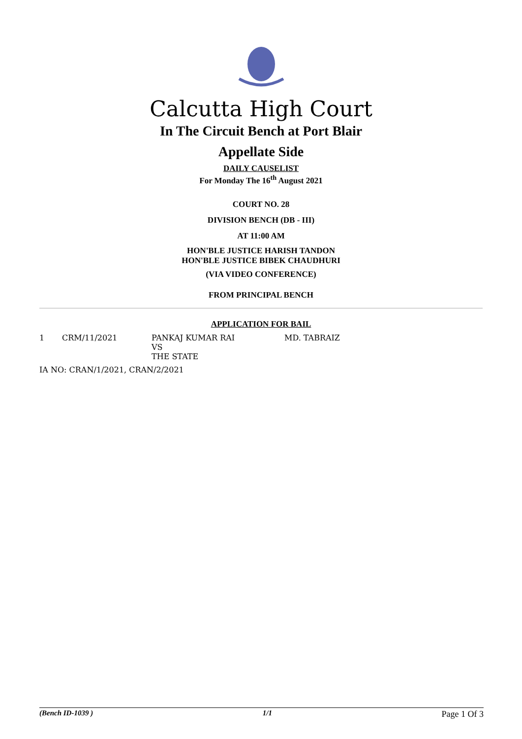Calcutta High Court
In The Circuit Bench at Port Blair
Appellate Side
DAILY CAUSELIST
For Monday The 16<sup>th</sup> August 2021
COURT NO. 28
DIVISION BENCH (DB - III)
AT 11:00 AM
HON'BLE JUSTICE HARISH TANDON
HON'BLE JUSTICE BIBEK CHAUDHURI
(VIA VIDEO CONFERENCE)
FROM PRINCIPAL BENCH
APPLICATION FOR BAIL
| 1 | CRM/11/2021 | PANKAJ KUMAR RAI VS THE STATE | MD. TABRAIZ |
| IA NO: CRAN/1/2021, CRAN/2/2021 | | | |
(Bench ID-1039 ) 1/1 Page 1 Of 3